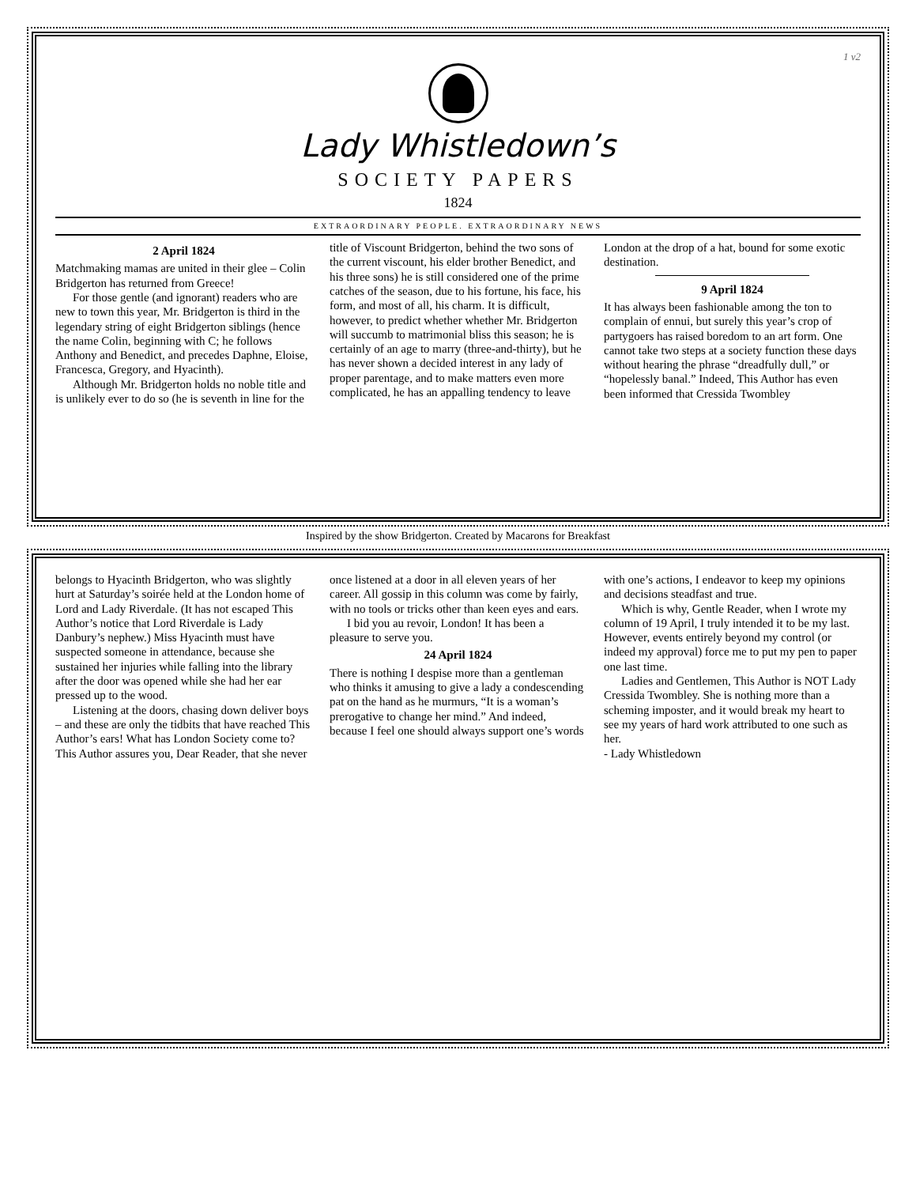1 v2
Lady Whistledown’s
SOCIETY PAPERS
1824
EXTRAORDINARY PEOPLE. EXTRAORDINARY NEWS
2 April 1824
Matchmaking mamas are united in their glee – Colin Bridgerton has returned from Greece!
For those gentle (and ignorant) readers who are new to town this year, Mr. Bridgerton is third in the legendary string of eight Bridgerton siblings (hence the name Colin, beginning with C; he follows Anthony and Benedict, and precedes Daphne, Eloise, Francesca, Gregory, and Hyacinth).
Although Mr. Bridgerton holds no noble title and is unlikely ever to do so (he is seventh in line for the title of Viscount Bridgerton, behind the two sons of the current viscount, his elder brother Benedict, and his three sons) he is still considered one of the prime catches of the season, due to his fortune, his face, his form, and most of all, his charm. It is difficult, however, to predict whether whether Mr. Bridgerton will succumb to matrimonial bliss this season; he is certainly of an age to marry (three-and-thirty), but he has never shown a decided interest in any lady of proper parentage, and to make matters even more complicated, he has an appalling tendency to leave London at the drop of a hat, bound for some exotic destination.
9 April 1824
It has always been fashionable among the ton to complain of ennui, but surely this year’s crop of partygoers has raised boredom to an art form. One cannot take two steps at a society function these days without hearing the phrase “dreadfully dull,” or “hopelessly banal.” Indeed, This Author has even been informed that Cressida Twombley
Inspired by the show Bridgerton. Created by Macarons for Breakfast
belongs to Hyacinth Bridgerton, who was slightly hurt at Saturday’s soirée held at the London home of Lord and Lady Riverdale. (It has not escaped This Author’s notice that Lord Riverdale is Lady Danbury’s nephew.) Miss Hyacinth must have suspected someone in attendance, because she sustained her injuries while falling into the library after the door was opened while she had her ear pressed up to the wood.
Listening at the doors, chasing down deliver boys – and these are only the tidbits that have reached This Author’s ears! What has London Society come to? This Author assures you, Dear Reader, that she never once listened at a door in all eleven years of her career. All gossip in this column was come by fairly, with no tools or tricks other than keen eyes and ears.
I bid you au revoir, London! It has been a pleasure to serve you.
24 April 1824
There is nothing I despise more than a gentleman who thinks it amusing to give a lady a condescending pat on the hand as he murmurs, “It is a woman’s prerogative to change her mind.” And indeed, because I feel one should always support one’s words with one’s actions, I endeavor to keep my opinions and decisions steadfast and true.
Which is why, Gentle Reader, when I wrote my column of 19 April, I truly intended it to be my last. However, events entirely beyond my control (or indeed my approval) force me to put my pen to paper one last time.
Ladies and Gentlemen, This Author is NOT Lady Cressida Twombley. She is nothing more than a scheming imposter, and it would break my heart to see my years of hard work attributed to one such as her.
- Lady Whistledown